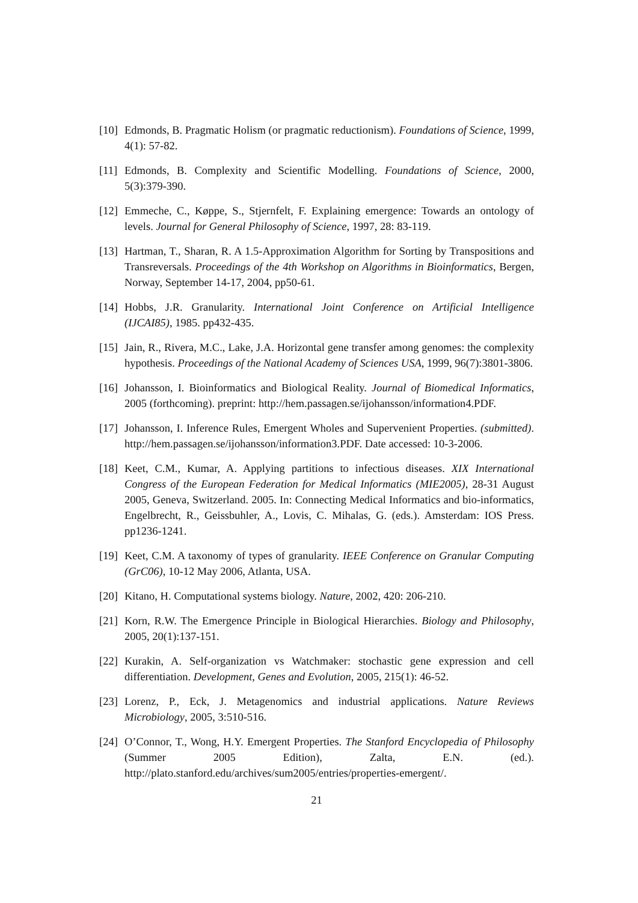[10] Edmonds, B. Pragmatic Holism (or pragmatic reductionism). Foundations of Science, 1999, 4(1): 57-82.
[11] Edmonds, B. Complexity and Scientific Modelling. Foundations of Science, 2000, 5(3):379-390.
[12] Emmeche, C., Køppe, S., Stjernfelt, F. Explaining emergence: Towards an ontology of levels. Journal for General Philosophy of Science, 1997, 28: 83-119.
[13] Hartman, T., Sharan, R. A 1.5-Approximation Algorithm for Sorting by Transpositions and Transreversals. Proceedings of the 4th Workshop on Algorithms in Bioinformatics, Bergen, Norway, September 14-17, 2004, pp50-61.
[14] Hobbs, J.R. Granularity. International Joint Conference on Artificial Intelligence (IJCAI85), 1985. pp432-435.
[15] Jain, R., Rivera, M.C., Lake, J.A. Horizontal gene transfer among genomes: the complexity hypothesis. Proceedings of the National Academy of Sciences USA, 1999, 96(7):3801-3806.
[16] Johansson, I. Bioinformatics and Biological Reality. Journal of Biomedical Informatics, 2005 (forthcoming). preprint: http://hem.passagen.se/ijohansson/information4.PDF.
[17] Johansson, I. Inference Rules, Emergent Wholes and Supervenient Properties. (submitted). http://hem.passagen.se/ijohansson/information3.PDF. Date accessed: 10-3-2006.
[18] Keet, C.M., Kumar, A. Applying partitions to infectious diseases. XIX International Congress of the European Federation for Medical Informatics (MIE2005), 28-31 August 2005, Geneva, Switzerland. 2005. In: Connecting Medical Informatics and bio-informatics, Engelbrecht, R., Geissbuhler, A., Lovis, C. Mihalas, G. (eds.). Amsterdam: IOS Press. pp1236-1241.
[19] Keet, C.M. A taxonomy of types of granularity. IEEE Conference on Granular Computing (GrC06), 10-12 May 2006, Atlanta, USA.
[20] Kitano, H. Computational systems biology. Nature, 2002, 420: 206-210.
[21] Korn, R.W. The Emergence Principle in Biological Hierarchies. Biology and Philosophy, 2005, 20(1):137-151.
[22] Kurakin, A. Self-organization vs Watchmaker: stochastic gene expression and cell differentiation. Development, Genes and Evolution, 2005, 215(1): 46-52.
[23] Lorenz, P., Eck, J. Metagenomics and industrial applications. Nature Reviews Microbiology, 2005, 3:510-516.
[24] O’Connor, T., Wong, H.Y. Emergent Properties. The Stanford Encyclopedia of Philosophy (Summer 2005 Edition), Zalta, E.N. (ed.). http://plato.stanford.edu/archives/sum2005/entries/properties-emergent/.
21